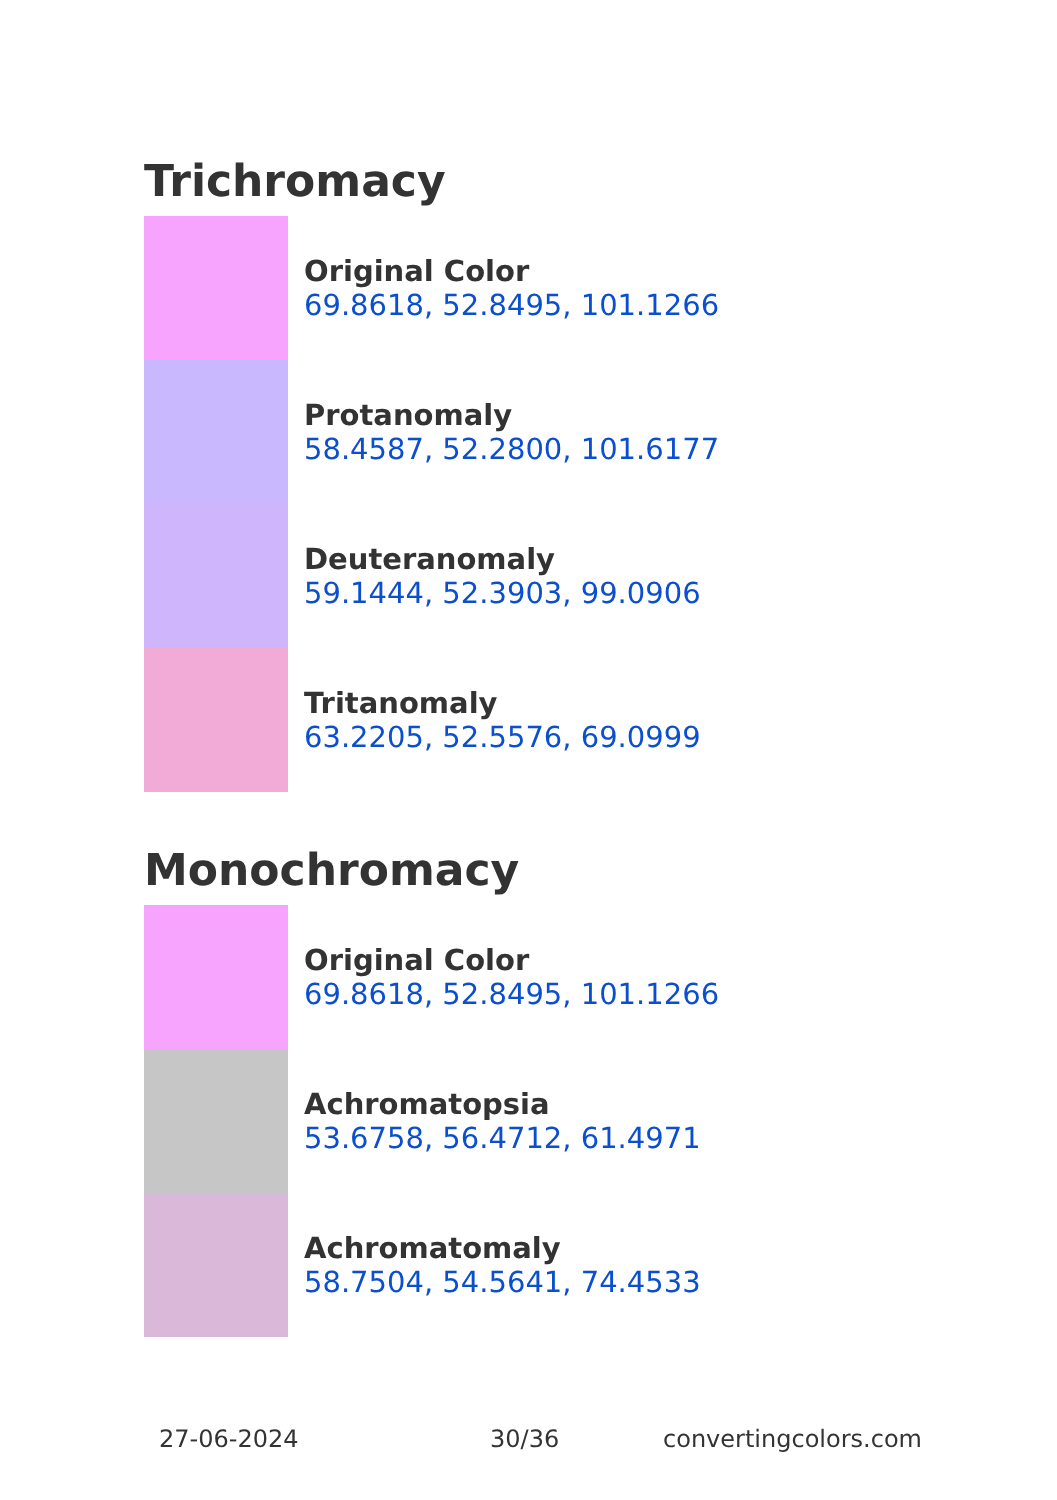Trichromacy
Original Color
69.8618, 52.8495, 101.1266
Protanomaly
58.4587, 52.2800, 101.6177
Deuteranomaly
59.1444, 52.3903, 99.0906
Tritanomaly
63.2205, 52.5576, 69.0999
Monochromacy
Original Color
69.8618, 52.8495, 101.1266
Achromatopsia
53.6758, 56.4712, 61.4971
Achromatomaly
58.7504, 54.5641, 74.4533
27-06-2024 30/36 convertingcolors.com